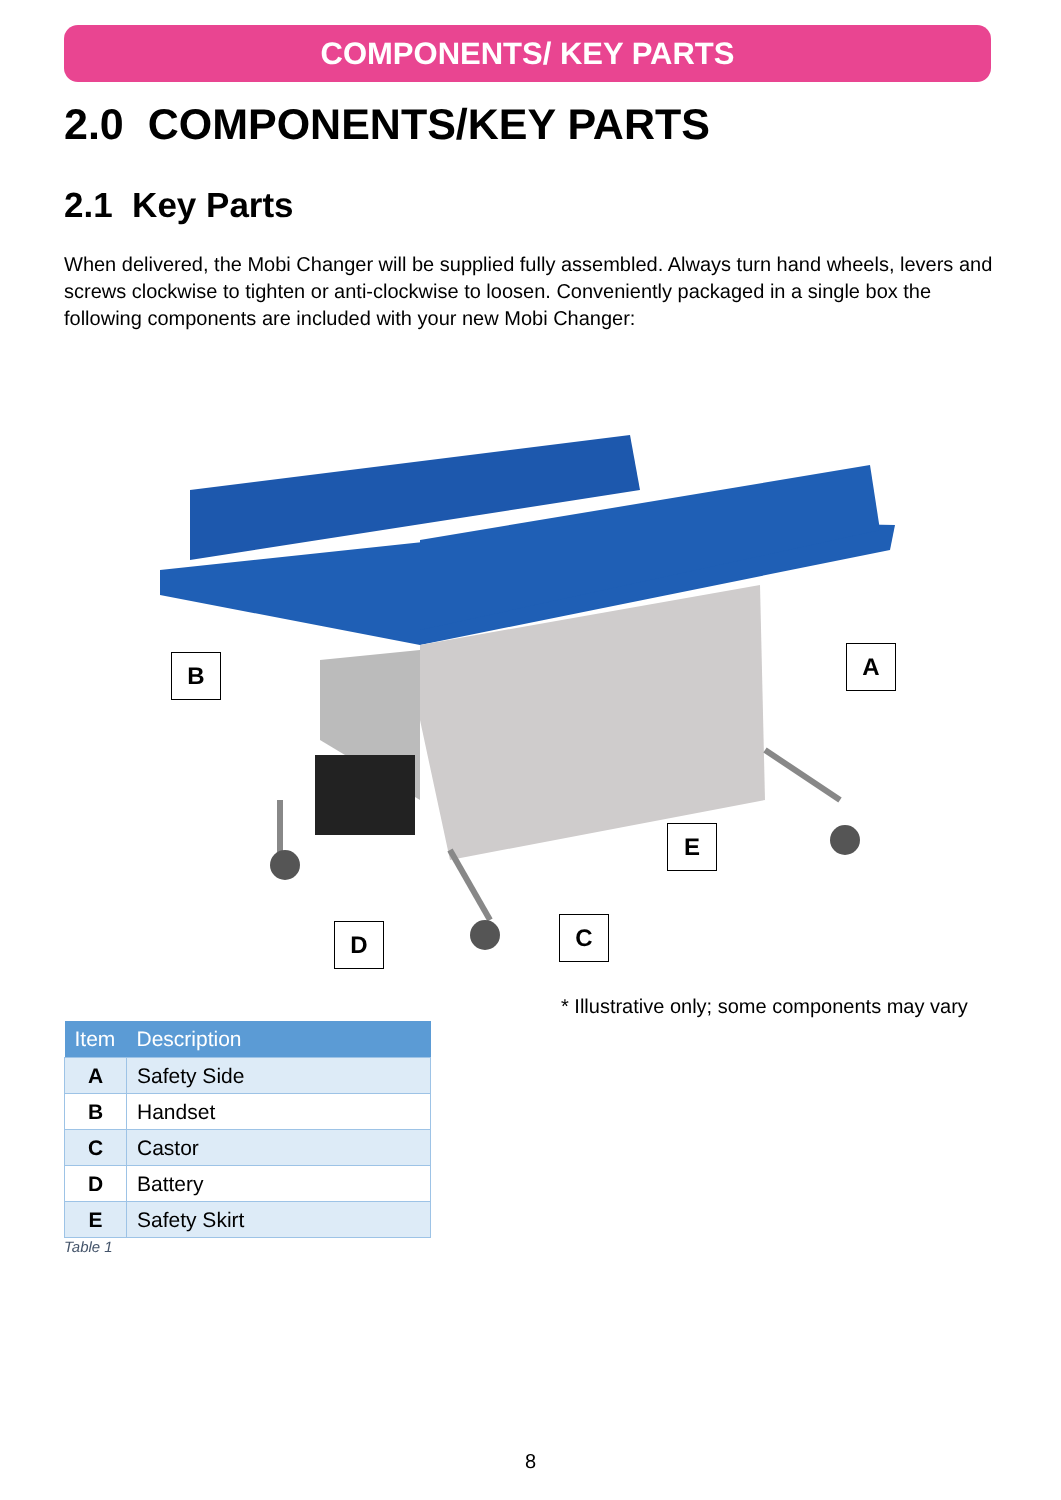COMPONENTS/ KEY PARTS
2.0 COMPONENTS/KEY PARTS
2.1 Key Parts
When delivered, the Mobi Changer will be supplied fully assembled. Always turn hand wheels, levers and screws clockwise to tighten or anti-clockwise to loosen. Conveniently packaged in a single box the following components are included with your new Mobi Changer:
A
B
C
D
E
* Illustrative only; some components may vary
| Item | Description |
| --- | --- |
| A | Safety Side |
| B | Handset |
| C | Castor |
| D | Battery |
| E | Safety Skirt |
Table 1
8